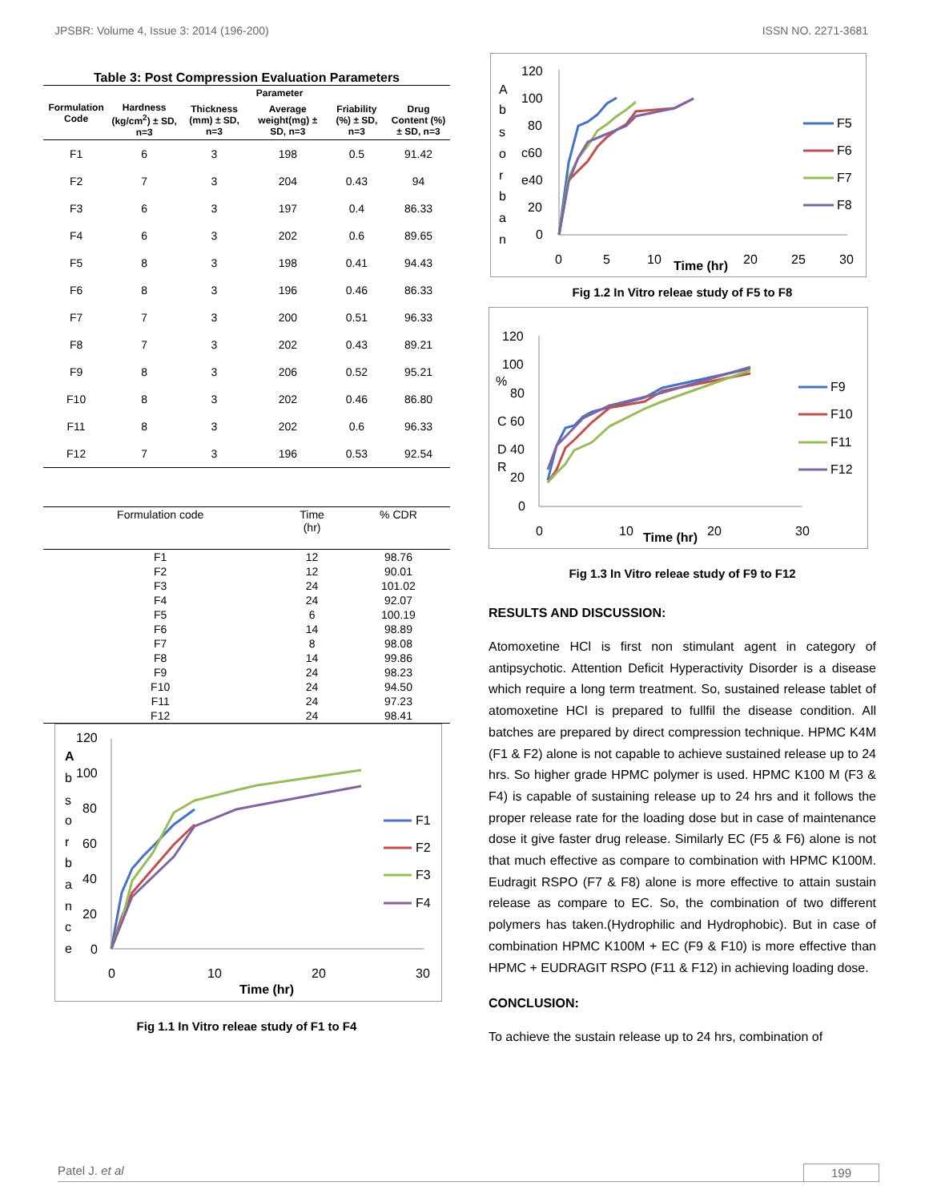JPSBR: Volume 4, Issue 3: 2014 (196-200) ISSN NO. 2271-3681
Table 3: Post Compression Evaluation Parameters
| Formulation Code | Parameter | | | | |
| --- | --- | --- | --- | --- | --- |
| | Hardness (kg/cm<sup>2</sup>) ± SD, n=3 | Thickness (mm) ± SD, n=3 | Average weight(mg) ± SD, n=3 | Friability (%) ± SD, n=3 | Drug Content (%) ± SD, n=3 |
| F1 | 6 | 3 | 198 | 0.5 | 91.42 |
| F2 | 7 | 3 | 204 | 0.43 | 94 |
| F3 | 6 | 3 | 197 | 0.4 | 86.33 |
| F4 | 6 | 3 | 202 | 0.6 | 89.65 |
| F5 | 8 | 3 | 198 | 0.41 | 94.43 |
| F6 | 8 | 3 | 196 | 0.46 | 86.33 |
| F7 | 7 | 3 | 200 | 0.51 | 96.33 |
| F8 | 7 | 3 | 202 | 0.43 | 89.21 |
| F9 | 8 | 3 | 206 | 0.52 | 95.21 |
| F10 | 8 | 3 | 202 | 0.46 | 86.80 |
| F11 | 8 | 3 | 202 | 0.6 | 96.33 |
| F12 | 7 | 3 | 196 | 0.53 | 92.54 |
| Formulation code | Time (hr) | % CDR |
| --- | --- | --- |
| F1 | 12 | 98.76 |
| F2 | 12 | 90.01 |
| F3 | 24 | 101.02 |
| F4 | 24 | 92.07 |
| F5 | 6 | 100.19 |
| F6 | 14 | 98.89 |
| F7 | 8 | 98.08 |
| F8 | 14 | 99.86 |
| F9 | 24 | 98.23 |
| F10 | 24 | 94.50 |
| F11 | 24 | 97.23 |
| F12 | 24 | 98.41 |
A
b
s
o
r
b
a
n
c
e
120
100
80
60
40
20
0
0
10
20
30
Time (hr)
F1
F2
F3
F4
Fig 1.1 In Vitro releae study of F1 to F4
A
b
s
o
r
b
a
n
120
100
80
c60
e40
20
0
0
5
10
Time (hr)
20
25
30
F5
F6
F7
F8
Fig 1.2 In Vitro releae study of F5 to F8
120
100
%
80
C 60
D 40
R
20
0
0
10
Time (hr)
20
30
F9
F10
F11
F12
Fig 1.3 In Vitro releae study of F9 to F12
RESULTS AND DISCUSSION:
Atomoxetine HCl is first non stimulant agent in category of antipsychotic. Attention Deficit Hyperactivity Disorder is a disease which require a long term treatment. So, sustained release tablet of atomoxetine HCl is prepared to fullfil the disease condition. All batches are prepared by direct compression technique. HPMC K4M (F1 & F2) alone is not capable to achieve sustained release up to 24 hrs. So higher grade HPMC polymer is used. HPMC K100 M (F3 & F4) is capable of sustaining release up to 24 hrs and it follows the proper release rate for the loading dose but in case of maintenance dose it give faster drug release. Similarly EC (F5 & F6) alone is not that much effective as compare to combination with HPMC K100M. Eudragit RSPO (F7 & F8) alone is more effective to attain sustain release as compare to EC. So, the combination of two different polymers has taken.(Hydrophilic and Hydrophobic). But in case of combination HPMC K100M + EC (F9 & F10) is more effective than HPMC + EUDRAGIT RSPO (F11 & F12) in achieving loading dose.
CONCLUSION:
To achieve the sustain release up to 24 hrs, combination of
Patel J. et al 199